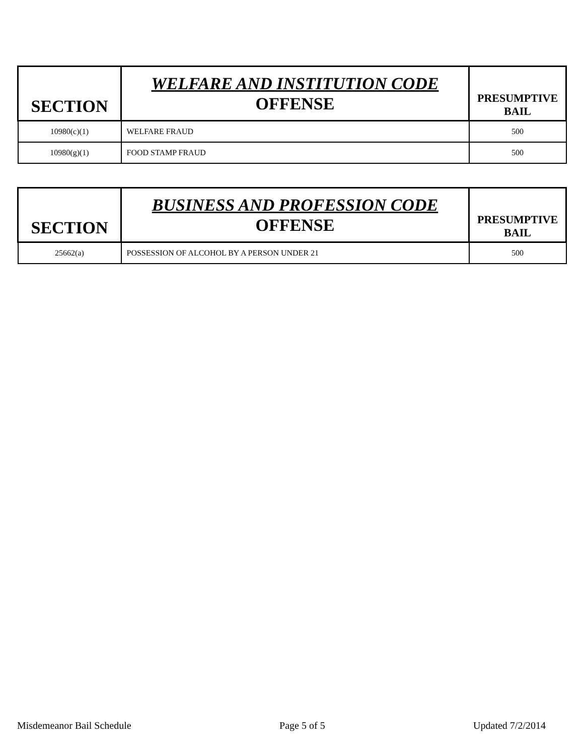| SECTION | WELFARE AND INSTITUTION CODE OFFENSE | PRESUMPTIVE BAIL |
| --- | --- | --- |
| 10980(c)(1) | WELFARE FRAUD | 500 |
| 10980(g)(1) | FOOD STAMP FRAUD | 500 |
| SECTION | BUSINESS AND PROFESSION CODE OFFENSE | PRESUMPTIVE BAIL |
| --- | --- | --- |
| 25662(a) | POSSESSION OF ALCOHOL BY A PERSON UNDER 21 | 500 |
Misdemeanor Bail Schedule Page 5 of 5 Updated 7/2/2014